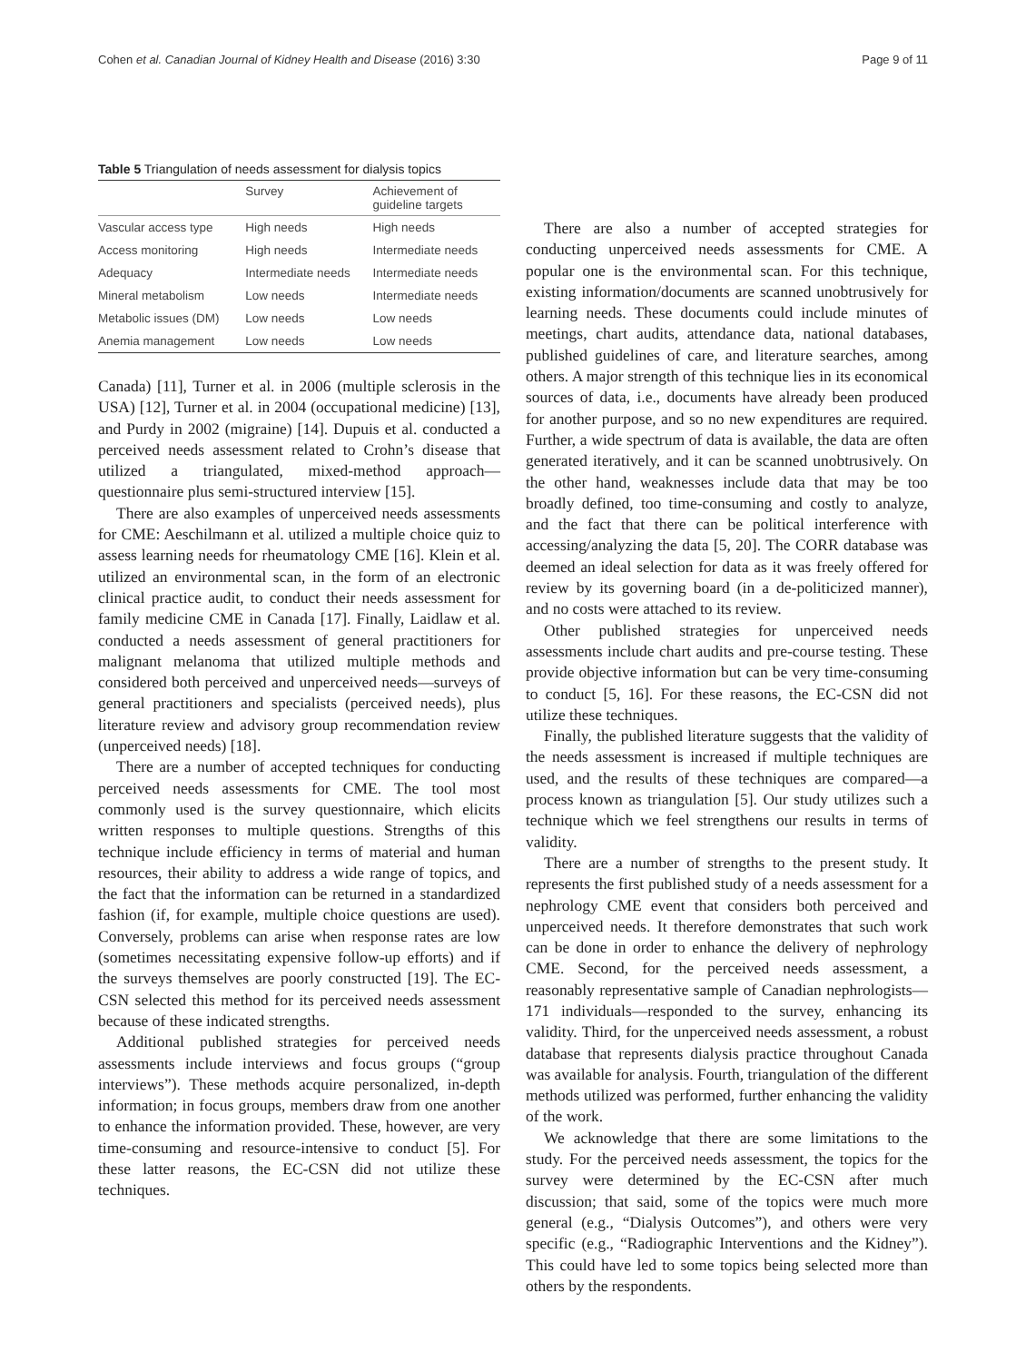Cohen et al. Canadian Journal of Kidney Health and Disease (2016) 3:30 Page 9 of 11
Table 5 Triangulation of needs assessment for dialysis topics
| | Survey | Achievement of guideline targets |
| --- | --- | --- |
| Vascular access type | High needs | High needs |
| Access monitoring | High needs | Intermediate needs |
| Adequacy | Intermediate needs | Intermediate needs |
| Mineral metabolism | Low needs | Intermediate needs |
| Metabolic issues (DM) | Low needs | Low needs |
| Anemia management | Low needs | Low needs |
Canada) [11], Turner et al. in 2006 (multiple sclerosis in the USA) [12], Turner et al. in 2004 (occupational medicine) [13], and Purdy in 2002 (migraine) [14]. Dupuis et al. conducted a perceived needs assessment related to Crohn’s disease that utilized a triangulated, mixed-method approach—questionnaire plus semi-structured interview [15].
There are also examples of unperceived needs assessments for CME: Aeschilmann et al. utilized a multiple choice quiz to assess learning needs for rheumatology CME [16]. Klein et al. utilized an environmental scan, in the form of an electronic clinical practice audit, to conduct their needs assessment for family medicine CME in Canada [17]. Finally, Laidlaw et al. conducted a needs assessment of general practitioners for malignant melanoma that utilized multiple methods and considered both perceived and unperceived needs—surveys of general practitioners and specialists (perceived needs), plus literature review and advisory group recommendation review (unperceived needs) [18].
There are a number of accepted techniques for conducting perceived needs assessments for CME. The tool most commonly used is the survey questionnaire, which elicits written responses to multiple questions. Strengths of this technique include efficiency in terms of material and human resources, their ability to address a wide range of topics, and the fact that the information can be returned in a standardized fashion (if, for example, multiple choice questions are used). Conversely, problems can arise when response rates are low (sometimes necessitating expensive follow-up efforts) and if the surveys themselves are poorly constructed [19]. The EC-CSN selected this method for its perceived needs assessment because of these indicated strengths.
Additional published strategies for perceived needs assessments include interviews and focus groups (“group interviews”). These methods acquire personalized, in-depth information; in focus groups, members draw from one another to enhance the information provided. These, however, are very time-consuming and resource-intensive to conduct [5]. For these latter reasons, the EC-CSN did not utilize these techniques.
There are also a number of accepted strategies for conducting unperceived needs assessments for CME. A popular one is the environmental scan. For this technique, existing information/documents are scanned unobtrusively for learning needs. These documents could include minutes of meetings, chart audits, attendance data, national databases, published guidelines of care, and literature searches, among others. A major strength of this technique lies in its economical sources of data, i.e., documents have already been produced for another purpose, and so no new expenditures are required. Further, a wide spectrum of data is available, the data are often generated iteratively, and it can be scanned unobtrusively. On the other hand, weaknesses include data that may be too broadly defined, too time-consuming and costly to analyze, and the fact that there can be political interference with accessing/analyzing the data [5, 20]. The CORR database was deemed an ideal selection for data as it was freely offered for review by its governing board (in a de-politicized manner), and no costs were attached to its review.
Other published strategies for unperceived needs assessments include chart audits and pre-course testing. These provide objective information but can be very time-consuming to conduct [5, 16]. For these reasons, the EC-CSN did not utilize these techniques.
Finally, the published literature suggests that the validity of the needs assessment is increased if multiple techniques are used, and the results of these techniques are compared—a process known as triangulation [5]. Our study utilizes such a technique which we feel strengthens our results in terms of validity.
There are a number of strengths to the present study. It represents the first published study of a needs assessment for a nephrology CME event that considers both perceived and unperceived needs. It therefore demonstrates that such work can be done in order to enhance the delivery of nephrology CME. Second, for the perceived needs assessment, a reasonably representative sample of Canadian nephrologists—171 individuals—responded to the survey, enhancing its validity. Third, for the unperceived needs assessment, a robust database that represents dialysis practice throughout Canada was available for analysis. Fourth, triangulation of the different methods utilized was performed, further enhancing the validity of the work.
We acknowledge that there are some limitations to the study. For the perceived needs assessment, the topics for the survey were determined by the EC-CSN after much discussion; that said, some of the topics were much more general (e.g., “Dialysis Outcomes”), and others were very specific (e.g., “Radiographic Interventions and the Kidney”). This could have led to some topics being selected more than others by the respondents.